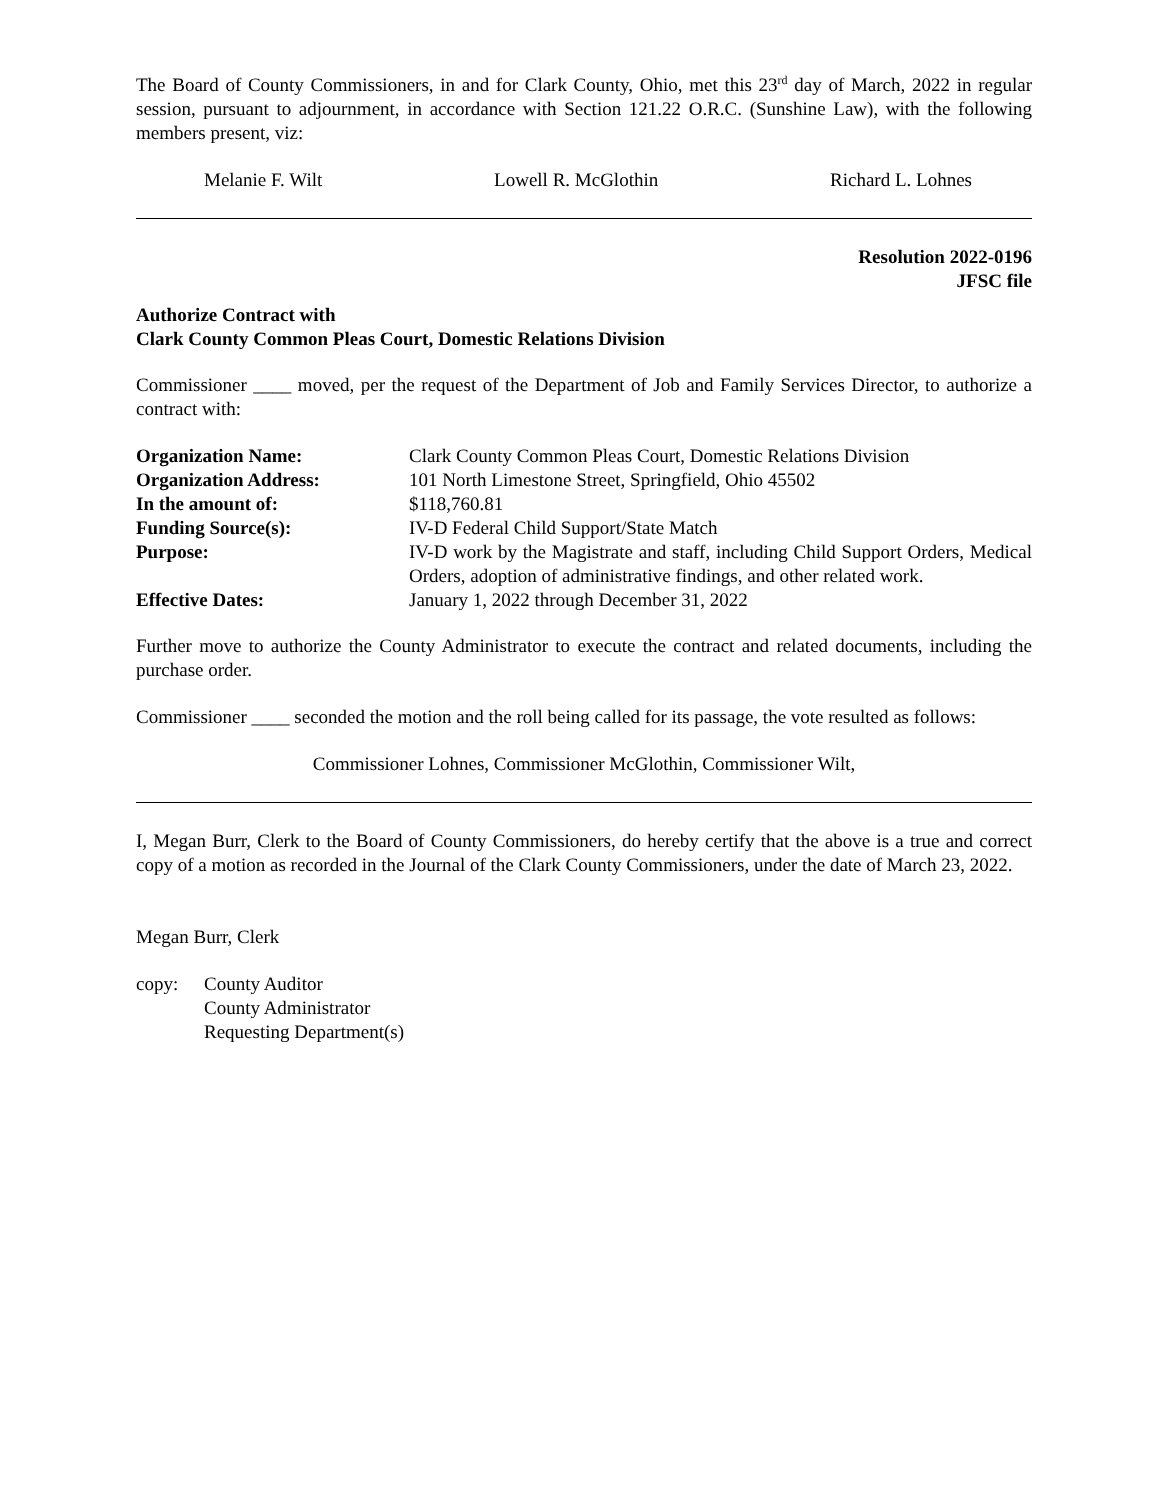The Board of County Commissioners, in and for Clark County, Ohio, met this 23<sup>rd</sup> day of March, 2022 in regular session, pursuant to adjournment, in accordance with Section 121.22 O.R.C. (Sunshine Law), with the following members present, viz:
Melanie F. Wilt Lowell R. McGlothin Richard L. Lohnes
Resolution 2022-0196
JFSC file
Authorize Contract with
Clark County Common Pleas Court, Domestic Relations Division
Commissioner ____ moved, per the request of the Department of Job and Family Services Director, to authorize a contract with:
| Organization Name: | Clark County Common Pleas Court, Domestic Relations Division |
| Organization Address: | 101 North Limestone Street, Springfield, Ohio 45502 |
| In the amount of: | $118,760.81 |
| Funding Source(s): | IV-D Federal Child Support/State Match |
| Purpose: | IV-D work by the Magistrate and staff, including Child Support Orders, Medical Orders, adoption of administrative findings, and other related work. |
| Effective Dates: | January 1, 2022 through December 31, 2022 |
Further move to authorize the County Administrator to execute the contract and related documents, including the purchase order.
Commissioner ____ seconded the motion and the roll being called for its passage, the vote resulted as follows:
Commissioner Lohnes, Commissioner McGlothin, Commissioner Wilt,
I, Megan Burr, Clerk to the Board of County Commissioners, do hereby certify that the above is a true and correct copy of a motion as recorded in the Journal of the Clark County Commissioners, under the date of March 23, 2022.
Megan Burr, Clerk
copy: County Auditor
County Administrator
Requesting Department(s)